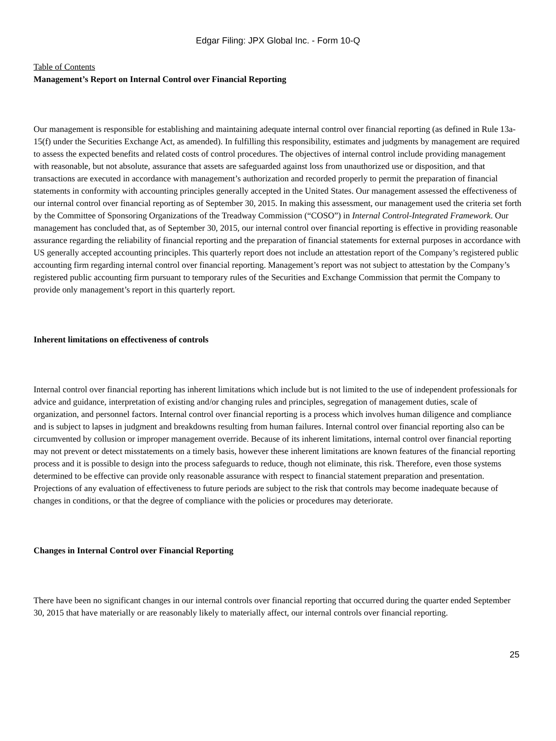Edgar Filing: JPX Global Inc. - Form 10-Q
Table of Contents
Management’s Report on Internal Control over Financial Reporting
Our management is responsible for establishing and maintaining adequate internal control over financial reporting (as defined in Rule 13a-15(f) under the Securities Exchange Act, as amended). In fulfilling this responsibility, estimates and judgments by management are required to assess the expected benefits and related costs of control procedures. The objectives of internal control include providing management with reasonable, but not absolute, assurance that assets are safeguarded against loss from unauthorized use or disposition, and that transactions are executed in accordance with management’s authorization and recorded properly to permit the preparation of financial statements in conformity with accounting principles generally accepted in the United States. Our management assessed the effectiveness of our internal control over financial reporting as of September 30, 2015. In making this assessment, our management used the criteria set forth by the Committee of Sponsoring Organizations of the Treadway Commission (“COSO”) in Internal Control-Integrated Framework. Our management has concluded that, as of September 30, 2015, our internal control over financial reporting is effective in providing reasonable assurance regarding the reliability of financial reporting and the preparation of financial statements for external purposes in accordance with US generally accepted accounting principles. This quarterly report does not include an attestation report of the Company’s registered public accounting firm regarding internal control over financial reporting. Management’s report was not subject to attestation by the Company’s registered public accounting firm pursuant to temporary rules of the Securities and Exchange Commission that permit the Company to provide only management’s report in this quarterly report.
Inherent limitations on effectiveness of controls
Internal control over financial reporting has inherent limitations which include but is not limited to the use of independent professionals for advice and guidance, interpretation of existing and/or changing rules and principles, segregation of management duties, scale of organization, and personnel factors. Internal control over financial reporting is a process which involves human diligence and compliance and is subject to lapses in judgment and breakdowns resulting from human failures. Internal control over financial reporting also can be circumvented by collusion or improper management override. Because of its inherent limitations, internal control over financial reporting may not prevent or detect misstatements on a timely basis, however these inherent limitations are known features of the financial reporting process and it is possible to design into the process safeguards to reduce, though not eliminate, this risk. Therefore, even those systems determined to be effective can provide only reasonable assurance with respect to financial statement preparation and presentation. Projections of any evaluation of effectiveness to future periods are subject to the risk that controls may become inadequate because of changes in conditions, or that the degree of compliance with the policies or procedures may deteriorate.
Changes in Internal Control over Financial Reporting
There have been no significant changes in our internal controls over financial reporting that occurred during the quarter ended September 30, 2015 that have materially or are reasonably likely to materially affect, our internal controls over financial reporting.
25